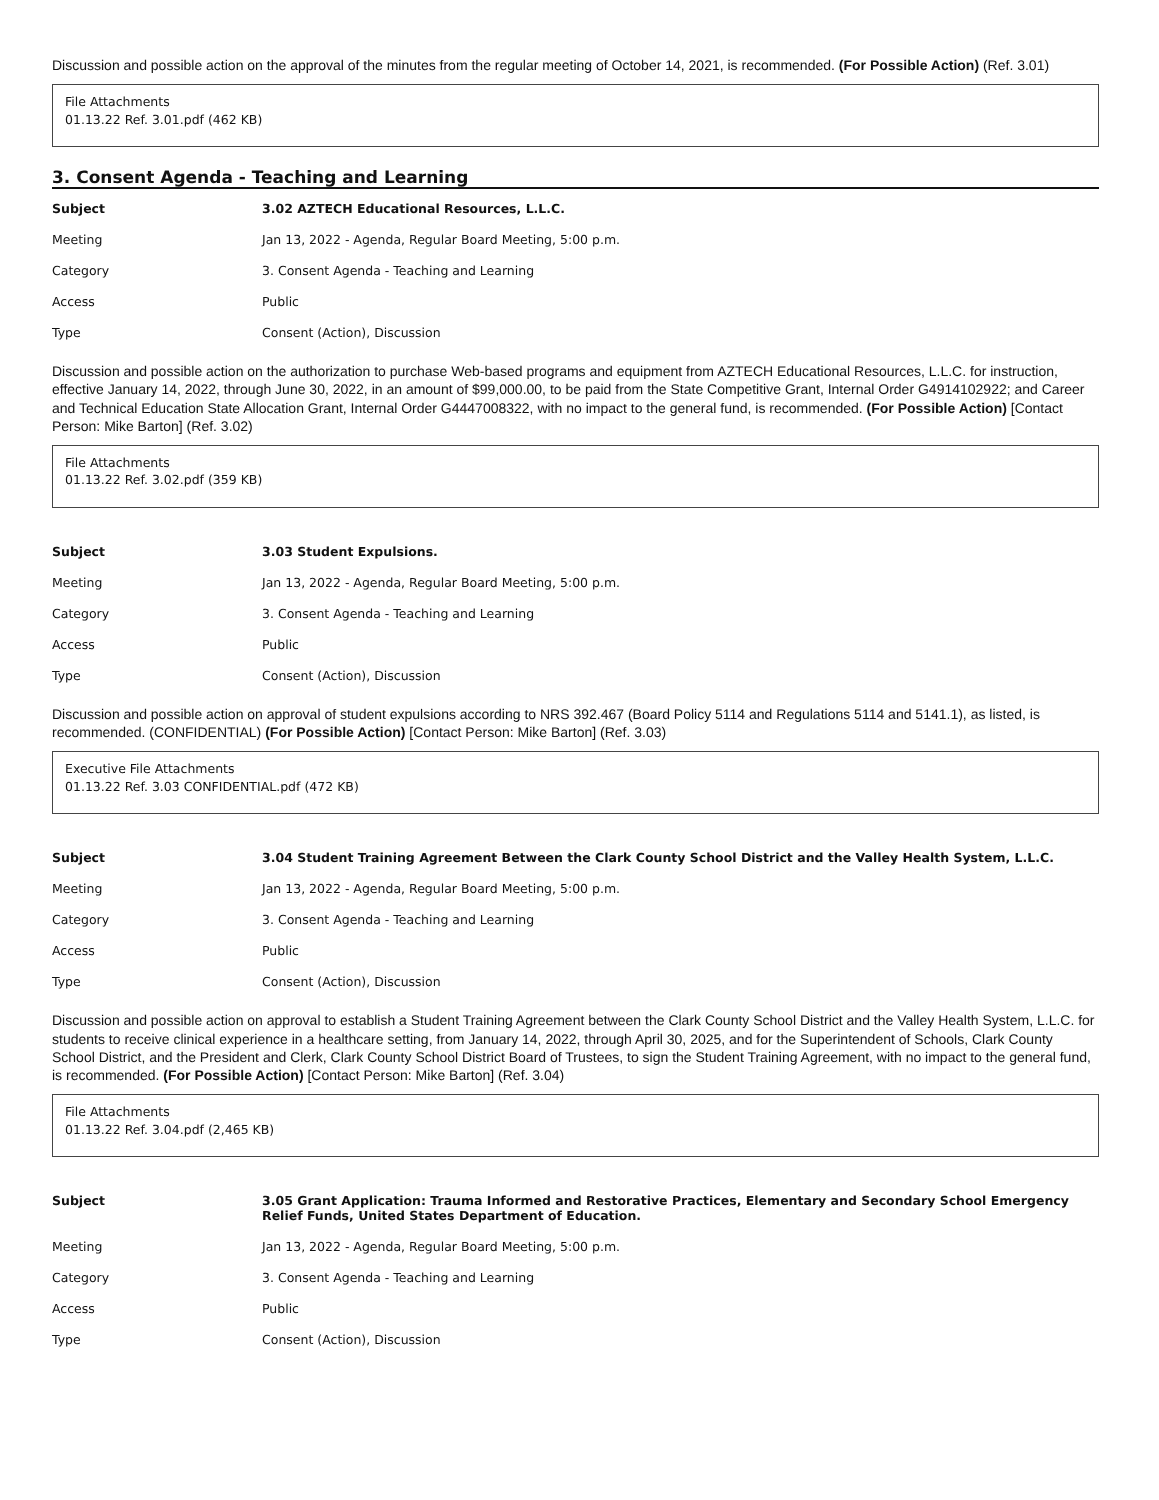Discussion and possible action on the approval of the minutes from the regular meeting of October 14, 2021, is recommended. (For Possible Action) (Ref. 3.01)
File Attachments
01.13.22 Ref. 3.01.pdf (462 KB)
3. Consent Agenda - Teaching and Learning
| Subject | 3.02 AZTECH Educational Resources, L.L.C. |
| Meeting | Jan 13, 2022 - Agenda, Regular Board Meeting, 5:00 p.m. |
| Category | 3. Consent Agenda - Teaching and Learning |
| Access | Public |
| Type | Consent (Action), Discussion |
Discussion and possible action on the authorization to purchase Web-based programs and equipment from AZTECH Educational Resources, L.L.C. for instruction, effective January 14, 2022, through June 30, 2022, in an amount of $99,000.00, to be paid from the State Competitive Grant, Internal Order G4914102922; and Career and Technical Education State Allocation Grant, Internal Order G4447008322, with no impact to the general fund, is recommended. (For Possible Action) [Contact Person: Mike Barton] (Ref. 3.02)
File Attachments
01.13.22 Ref. 3.02.pdf (359 KB)
| Subject | 3.03 Student Expulsions. |
| Meeting | Jan 13, 2022 - Agenda, Regular Board Meeting, 5:00 p.m. |
| Category | 3. Consent Agenda - Teaching and Learning |
| Access | Public |
| Type | Consent (Action), Discussion |
Discussion and possible action on approval of student expulsions according to NRS 392.467 (Board Policy 5114 and Regulations 5114 and 5141.1), as listed, is recommended. (CONFIDENTIAL) (For Possible Action) [Contact Person: Mike Barton] (Ref. 3.03)
Executive File Attachments
01.13.22 Ref. 3.03 CONFIDENTIAL.pdf (472 KB)
| Subject | 3.04 Student Training Agreement Between the Clark County School District and the Valley Health System, L.L.C. |
| Meeting | Jan 13, 2022 - Agenda, Regular Board Meeting, 5:00 p.m. |
| Category | 3. Consent Agenda - Teaching and Learning |
| Access | Public |
| Type | Consent (Action), Discussion |
Discussion and possible action on approval to establish a Student Training Agreement between the Clark County School District and the Valley Health System, L.L.C. for students to receive clinical experience in a healthcare setting, from January 14, 2022, through April 30, 2025, and for the Superintendent of Schools, Clark County School District, and the President and Clerk, Clark County School District Board of Trustees, to sign the Student Training Agreement, with no impact to the general fund, is recommended. (For Possible Action) [Contact Person: Mike Barton] (Ref. 3.04)
File Attachments
01.13.22 Ref. 3.04.pdf (2,465 KB)
| Subject | 3.05 Grant Application: Trauma Informed and Restorative Practices, Elementary and Secondary School Emergency Relief Funds, United States Department of Education. |
| Meeting | Jan 13, 2022 - Agenda, Regular Board Meeting, 5:00 p.m. |
| Category | 3. Consent Agenda - Teaching and Learning |
| Access | Public |
| Type | Consent (Action), Discussion |